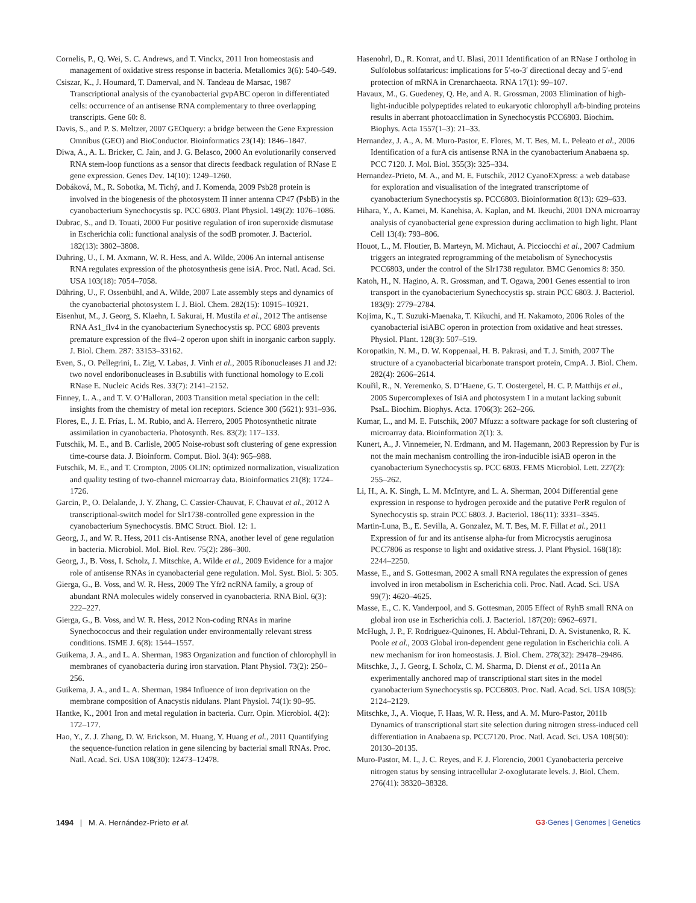Cornelis, P., Q. Wei, S. C. Andrews, and T. Vinckx, 2011 Iron homeostasis and management of oxidative stress response in bacteria. Metallomics 3(6): 540–549.
Csiszar, K., J. Houmard, T. Damerval, and N. Tandeau de Marsac, 1987 Transcriptional analysis of the cyanobacterial gvpABC operon in differentiated cells: occurrence of an antisense RNA complementary to three overlapping transcripts. Gene 60: 8.
Davis, S., and P. S. Meltzer, 2007 GEOquery: a bridge between the Gene Expression Omnibus (GEO) and BioConductor. Bioinformatics 23(14): 1846–1847.
Diwa, A., A. L. Bricker, C. Jain, and J. G. Belasco, 2000 An evolutionarily conserved RNA stem-loop functions as a sensor that directs feedback regulation of RNase E gene expression. Genes Dev. 14(10): 1249–1260.
Dobáková, M., R. Sobotka, M. Tichý, and J. Komenda, 2009 Psb28 protein is involved in the biogenesis of the photosystem II inner antenna CP47 (PsbB) in the cyanobacterium Synechocystis sp. PCC 6803. Plant Physiol. 149(2): 1076–1086.
Dubrac, S., and D. Touati, 2000 Fur positive regulation of iron superoxide dismutase in Escherichia coli: functional analysis of the sodB promoter. J. Bacteriol. 182(13): 3802–3808.
Duhring, U., I. M. Axmann, W. R. Hess, and A. Wilde, 2006 An internal antisense RNA regulates expression of the photosynthesis gene isiA. Proc. Natl. Acad. Sci. USA 103(18): 7054–7058.
Dühring, U., F. Ossenbühl, and A. Wilde, 2007 Late assembly steps and dynamics of the cyanobacterial photosystem I. J. Biol. Chem. 282(15): 10915–10921.
Eisenhut, M., J. Georg, S. Klaehn, I. Sakurai, H. Mustila et al., 2012 The antisense RNA As1_flv4 in the cyanobacterium Synechocystis sp. PCC 6803 prevents premature expression of the flv4–2 operon upon shift in inorganic carbon supply. J. Biol. Chem. 287: 33153–33162.
Even, S., O. Pellegrini, L. Zig, V. Labas, J. Vinh et al., 2005 Ribonucleases J1 and J2: two novel endoribonucleases in B.subtilis with functional homology to E.coli RNase E. Nucleic Acids Res. 33(7): 2141–2152.
Finney, L. A., and T. V. O’Halloran, 2003 Transition metal speciation in the cell: insights from the chemistry of metal ion receptors. Science 300 (5621): 931–936.
Flores, E., J. E. Frías, L. M. Rubio, and A. Herrero, 2005 Photosynthetic nitrate assimilation in cyanobacteria. Photosynth. Res. 83(2): 117–133.
Futschik, M. E., and B. Carlisle, 2005 Noise-robust soft clustering of gene expression time-course data. J. Bioinform. Comput. Biol. 3(4): 965–988.
Futschik, M. E., and T. Crompton, 2005 OLIN: optimized normalization, visualization and quality testing of two-channel microarray data. Bioinformatics 21(8): 1724–1726.
Garcin, P., O. Delalande, J. Y. Zhang, C. Cassier-Chauvat, F. Chauvat et al., 2012 A transcriptional-switch model for Slr1738-controlled gene expression in the cyanobacterium Synechocystis. BMC Struct. Biol. 12: 1.
Georg, J., and W. R. Hess, 2011 cis-Antisense RNA, another level of gene regulation in bacteria. Microbiol. Mol. Biol. Rev. 75(2): 286–300.
Georg, J., B. Voss, I. Scholz, J. Mitschke, A. Wilde et al., 2009 Evidence for a major role of antisense RNAs in cyanobacterial gene regulation. Mol. Syst. Biol. 5: 305.
Gierga, G., B. Voss, and W. R. Hess, 2009 The Yfr2 ncRNA family, a group of abundant RNA molecules widely conserved in cyanobacteria. RNA Biol. 6(3): 222–227.
Gierga, G., B. Voss, and W. R. Hess, 2012 Non-coding RNAs in marine Synechococcus and their regulation under environmentally relevant stress conditions. ISME J. 6(8): 1544–1557.
Guikema, J. A., and L. A. Sherman, 1983 Organization and function of chlorophyll in membranes of cyanobacteria during iron starvation. Plant Physiol. 73(2): 250–256.
Guikema, J. A., and L. A. Sherman, 1984 Influence of iron deprivation on the membrane composition of Anacystis nidulans. Plant Physiol. 74(1): 90–95.
Hantke, K., 2001 Iron and metal regulation in bacteria. Curr. Opin. Microbiol. 4(2): 172–177.
Hao, Y., Z. J. Zhang, D. W. Erickson, M. Huang, Y. Huang et al., 2011 Quantifying the sequence-function relation in gene silencing by bacterial small RNAs. Proc. Natl. Acad. Sci. USA 108(30): 12473–12478.
Hasenohrl, D., R. Konrat, and U. Blasi, 2011 Identification of an RNase J ortholog in Sulfolobus solfataricus: implications for 5′-to-3′ directional decay and 5′-end protection of mRNA in Crenarchaeota. RNA 17(1): 99–107.
Havaux, M., G. Guedeney, Q. He, and A. R. Grossman, 2003 Elimination of high-light-inducible polypeptides related to eukaryotic chlorophyll a/b-binding proteins results in aberrant photoacclimation in Synechocystis PCC6803. Biochim. Biophys. Acta 1557(1–3): 21–33.
Hernandez, J. A., A. M. Muro-Pastor, E. Flores, M. T. Bes, M. L. Peleato et al., 2006 Identification of a furA cis antisense RNA in the cyanobacterium Anabaena sp. PCC 7120. J. Mol. Biol. 355(3): 325–334.
Hernandez-Prieto, M. A., and M. E. Futschik, 2012 CyanoEXpress: a web database for exploration and visualisation of the integrated transcriptome of cyanobacterium Synechocystis sp. PCC6803. Bioinformation 8(13): 629–633.
Hihara, Y., A. Kamei, M. Kanehisa, A. Kaplan, and M. Ikeuchi, 2001 DNA microarray analysis of cyanobacterial gene expression during acclimation to high light. Plant Cell 13(4): 793–806.
Houot, L., M. Floutier, B. Marteyn, M. Michaut, A. Picciocchi et al., 2007 Cadmium triggers an integrated reprogramming of the metabolism of Synechocystis PCC6803, under the control of the Slr1738 regulator. BMC Genomics 8: 350.
Katoh, H., N. Hagino, A. R. Grossman, and T. Ogawa, 2001 Genes essential to iron transport in the cyanobacterium Synechocystis sp. strain PCC 6803. J. Bacteriol. 183(9): 2779–2784.
Kojima, K., T. Suzuki-Maenaka, T. Kikuchi, and H. Nakamoto, 2006 Roles of the cyanobacterial isiABC operon in protection from oxidative and heat stresses. Physiol. Plant. 128(3): 507–519.
Koropatkin, N. M., D. W. Koppenaal, H. B. Pakrasi, and T. J. Smith, 2007 The structure of a cyanobacterial bicarbonate transport protein, CmpA. J. Biol. Chem. 282(4): 2606–2614.
Kouřil, R., N. Yeremenko, S. D’Haene, G. T. Oostergetel, H. C. P. Matthijs et al., 2005 Supercomplexes of IsiA and photosystem I in a mutant lacking subunit PsaL. Biochim. Biophys. Acta. 1706(3): 262–266.
Kumar, L., and M. E. Futschik, 2007 Mfuzz: a software package for soft clustering of microarray data. Bioinformation 2(1): 3.
Kunert, A., J. Vinnemeier, N. Erdmann, and M. Hagemann, 2003 Repression by Fur is not the main mechanism controlling the iron-inducible isiAB operon in the cyanobacterium Synechocystis sp. PCC 6803. FEMS Microbiol. Lett. 227(2): 255–262.
Li, H., A. K. Singh, L. M. McIntyre, and L. A. Sherman, 2004 Differential gene expression in response to hydrogen peroxide and the putative PerR regulon of Synechocystis sp. strain PCC 6803. J. Bacteriol. 186(11): 3331–3345.
Martin-Luna, B., E. Sevilla, A. Gonzalez, M. T. Bes, M. F. Fillat et al., 2011 Expression of fur and its antisense alpha-fur from Microcystis aeruginosa PCC7806 as response to light and oxidative stress. J. Plant Physiol. 168(18): 2244–2250.
Masse, E., and S. Gottesman, 2002 A small RNA regulates the expression of genes involved in iron metabolism in Escherichia coli. Proc. Natl. Acad. Sci. USA 99(7): 4620–4625.
Masse, E., C. K. Vanderpool, and S. Gottesman, 2005 Effect of RyhB small RNA on global iron use in Escherichia coli. J. Bacteriol. 187(20): 6962–6971.
McHugh, J. P., F. Rodriguez-Quinones, H. Abdul-Tehrani, D. A. Svistunenko, R. K. Poole et al., 2003 Global iron-dependent gene regulation in Escherichia coli. A new mechanism for iron homeostasis. J. Biol. Chem. 278(32): 29478–29486.
Mitschke, J., J. Georg, I. Scholz, C. M. Sharma, D. Dienst et al., 2011a An experimentally anchored map of transcriptional start sites in the model cyanobacterium Synechocystis sp. PCC6803. Proc. Natl. Acad. Sci. USA 108(5): 2124–2129.
Mitschke, J., A. Vioque, F. Haas, W. R. Hess, and A. M. Muro-Pastor, 2011b Dynamics of transcriptional start site selection during nitrogen stress-induced cell differentiation in Anabaena sp. PCC7120. Proc. Natl. Acad. Sci. USA 108(50): 20130–20135.
Muro-Pastor, M. I., J. C. Reyes, and F. J. Florencio, 2001 Cyanobacteria perceive nitrogen status by sensing intracellular 2-oxoglutarate levels. J. Biol. Chem. 276(41): 38320–38328.
1494 | M. A. Hernández-Prieto et al.
G3·Genes | Genomes | Genetics